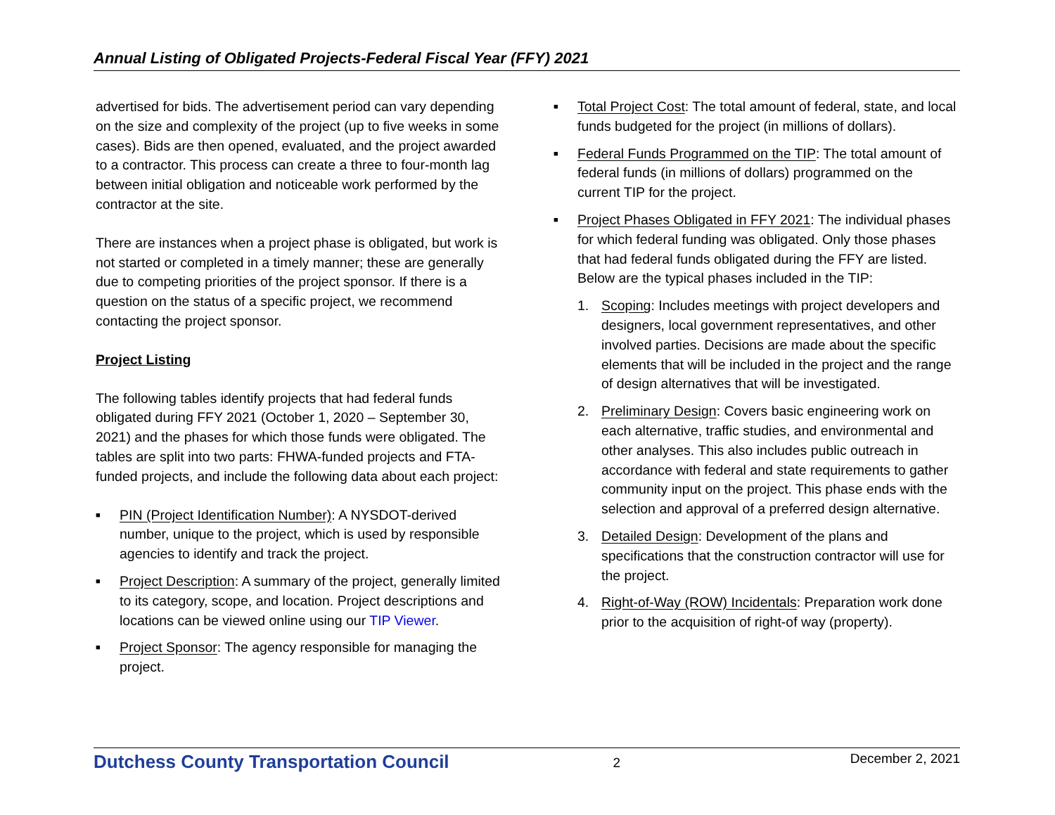Annual Listing of Obligated Projects-Federal Fiscal Year (FFY) 2021
advertised for bids. The advertisement period can vary depending on the size and complexity of the project (up to five weeks in some cases). Bids are then opened, evaluated, and the project awarded to a contractor. This process can create a three to four-month lag between initial obligation and noticeable work performed by the contractor at the site.
There are instances when a project phase is obligated, but work is not started or completed in a timely manner; these are generally due to competing priorities of the project sponsor. If there is a question on the status of a specific project, we recommend contacting the project sponsor.
Project Listing
The following tables identify projects that had federal funds obligated during FFY 2021 (October 1, 2020 – September 30, 2021) and the phases for which those funds were obligated. The tables are split into two parts: FHWA-funded projects and FTA-funded projects, and include the following data about each project:
■ PIN (Project Identification Number): A NYSDOT-derived number, unique to the project, which is used by responsible agencies to identify and track the project.
■ Project Description: A summary of the project, generally limited to its category, scope, and location. Project descriptions and locations can be viewed online using our TIP Viewer.
■ Project Sponsor: The agency responsible for managing the project.
■ Total Project Cost: The total amount of federal, state, and local funds budgeted for the project (in millions of dollars).
■ Federal Funds Programmed on the TIP: The total amount of federal funds (in millions of dollars) programmed on the current TIP for the project.
■ Project Phases Obligated in FFY 2021: The individual phases for which federal funding was obligated. Only those phases that had federal funds obligated during the FFY are listed. Below are the typical phases included in the TIP:
1. Scoping: Includes meetings with project developers and designers, local government representatives, and other involved parties. Decisions are made about the specific elements that will be included in the project and the range of design alternatives that will be investigated.
2. Preliminary Design: Covers basic engineering work on each alternative, traffic studies, and environmental and other analyses. This also includes public outreach in accordance with federal and state requirements to gather community input on the project. This phase ends with the selection and approval of a preferred design alternative.
3. Detailed Design: Development of the plans and specifications that the construction contractor will use for the project.
4. Right-of-Way (ROW) Incidentals: Preparation work done prior to the acquisition of right-of way (property).
Dutchess County Transportation Council 2 December 2, 2021